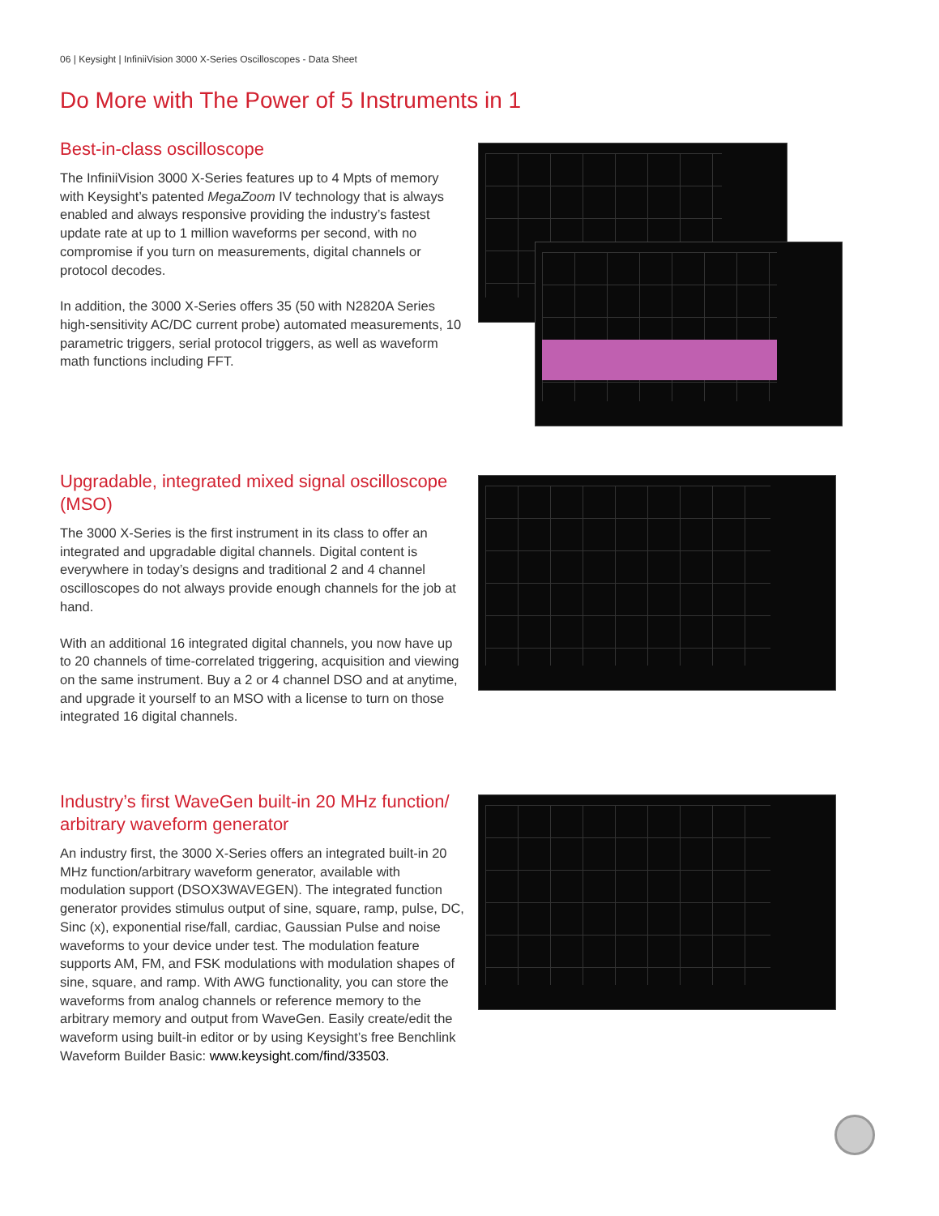06 | Keysight | InfiniiVision 3000 X-Series Oscilloscopes - Data Sheet
Do More with The Power of 5 Instruments in 1
Best-in-class oscilloscope
The InfiniiVision 3000 X-Series features up to 4 Mpts of memory with Keysight’s patented MegaZoom IV technology that is always enabled and always responsive providing the industry’s fastest update rate at up to 1 million waveforms per second, with no compromise if you turn on measurements, digital channels or protocol decodes.
In addition, the 3000 X-Series offers 35 (50 with N2820A Series high-sensitivity AC/DC current probe) automated measurements, 10 parametric triggers, serial protocol triggers, as well as waveform math functions including FFT.
Upgradable, integrated mixed signal oscilloscope (MSO)
The 3000 X-Series is the first instrument in its class to offer an integrated and upgradable digital channels. Digital content is everywhere in today’s designs and traditional 2 and 4 channel oscilloscopes do not always provide enough channels for the job at hand.
With an additional 16 integrated digital channels, you now have up to 20 channels of time-correlated triggering, acquisition and viewing on the same instrument. Buy a 2 or 4 channel DSO and at anytime, and upgrade it yourself to an MSO with a license to turn on those integrated 16 digital channels.
Industry’s first WaveGen built-in 20 MHz function/ arbitrary waveform generator
An industry first, the 3000 X-Series offers an integrated built-in 20 MHz function/arbitrary waveform generator, available with modulation support (DSOX3WAVEGEN). The integrated function generator provides stimulus output of sine, square, ramp, pulse, DC, Sinc (x), exponential rise/fall, cardiac, Gaussian Pulse and noise waveforms to your device under test. The modulation feature supports AM, FM, and FSK modulations with modulation shapes of sine, square, and ramp. With AWG functionality, you can store the waveforms from analog channels or reference memory to the arbitrary memory and output from WaveGen. Easily create/edit the waveform using built-in editor or by using Keysight’s free Benchlink Waveform Builder Basic: www.keysight.com/find/33503.